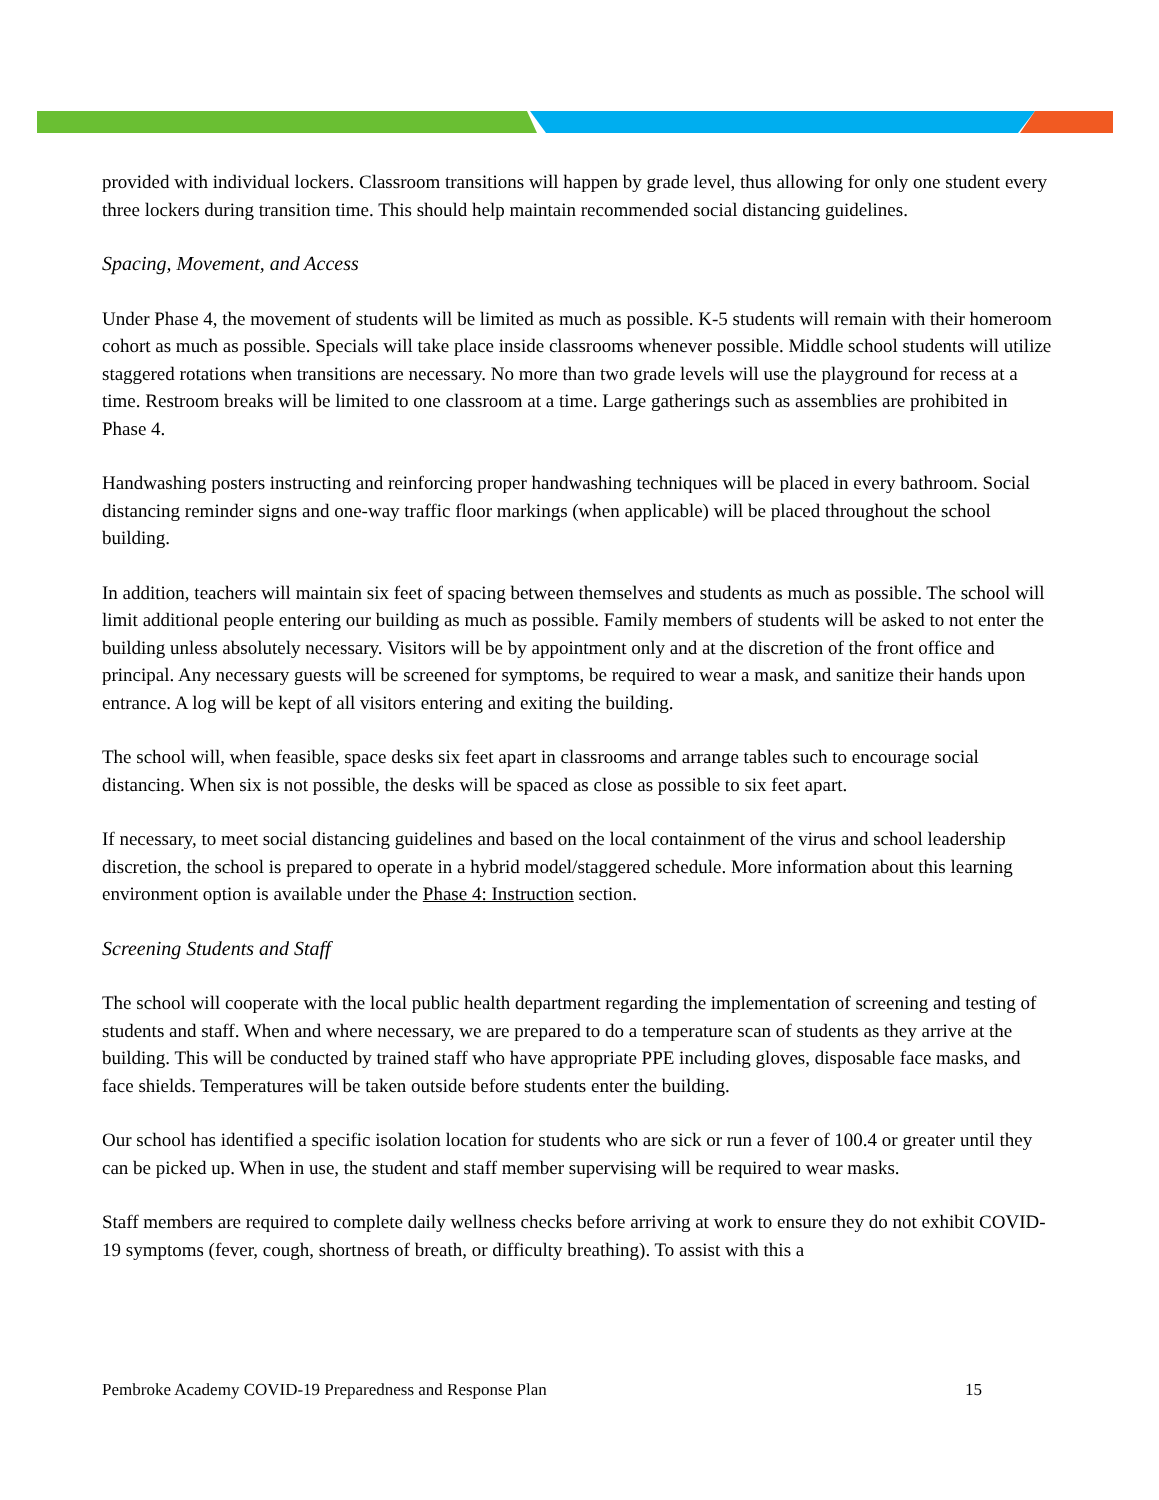provided with individual lockers. Classroom transitions will happen by grade level, thus allowing for only one student every three lockers during transition time. This should help maintain recommended social distancing guidelines.
Spacing, Movement, and Access
Under Phase 4, the movement of students will be limited as much as possible. K-5 students will remain with their homeroom cohort as much as possible. Specials will take place inside classrooms whenever possible. Middle school students will utilize staggered rotations when transitions are necessary. No more than two grade levels will use the playground for recess at a time. Restroom breaks will be limited to one classroom at a time. Large gatherings such as assemblies are prohibited in Phase 4.
Handwashing posters instructing and reinforcing proper handwashing techniques will be placed in every bathroom. Social distancing reminder signs and one-way traffic floor markings (when applicable) will be placed throughout the school building.
In addition, teachers will maintain six feet of spacing between themselves and students as much as possible. The school will limit additional people entering our building as much as possible. Family members of students will be asked to not enter the building unless absolutely necessary. Visitors will be by appointment only and at the discretion of the front office and principal. Any necessary guests will be screened for symptoms, be required to wear a mask, and sanitize their hands upon entrance. A log will be kept of all visitors entering and exiting the building.
The school will, when feasible, space desks six feet apart in classrooms and arrange tables such to encourage social distancing. When six is not possible, the desks will be spaced as close as possible to six feet apart.
If necessary, to meet social distancing guidelines and based on the local containment of the virus and school leadership discretion, the school is prepared to operate in a hybrid model/staggered schedule. More information about this learning environment option is available under the Phase 4: Instruction section.
Screening Students and Staff
The school will cooperate with the local public health department regarding the implementation of screening and testing of students and staff. When and where necessary, we are prepared to do a temperature scan of students as they arrive at the building. This will be conducted by trained staff who have appropriate PPE including gloves, disposable face masks, and face shields. Temperatures will be taken outside before students enter the building.
Our school has identified a specific isolation location for students who are sick or run a fever of 100.4 or greater until they can be picked up. When in use, the student and staff member supervising will be required to wear masks.
Staff members are required to complete daily wellness checks before arriving at work to ensure they do not exhibit COVID-19 symptoms (fever, cough, shortness of breath, or difficulty breathing). To assist with this a
Pembroke Academy COVID-19 Preparedness and Response Plan 15